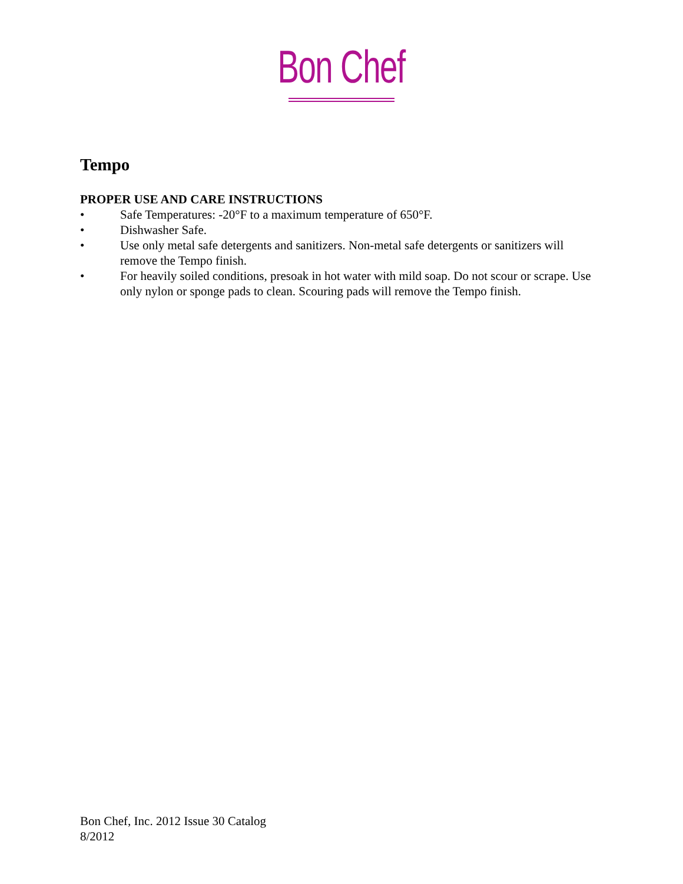Bon Chef
Tempo
PROPER USE AND CARE INSTRUCTIONS
• Safe Temperatures: -20°F to a maximum temperature of 650°F.
• Dishwasher Safe.
• Use only metal safe detergents and sanitizers. Non-metal safe detergents or sanitizers will remove the Tempo finish.
• For heavily soiled conditions, presoak in hot water with mild soap. Do not scour or scrape. Use only nylon or sponge pads to clean. Scouring pads will remove the Tempo finish.
Bon Chef, Inc. 2012 Issue 30 Catalog
8/2012